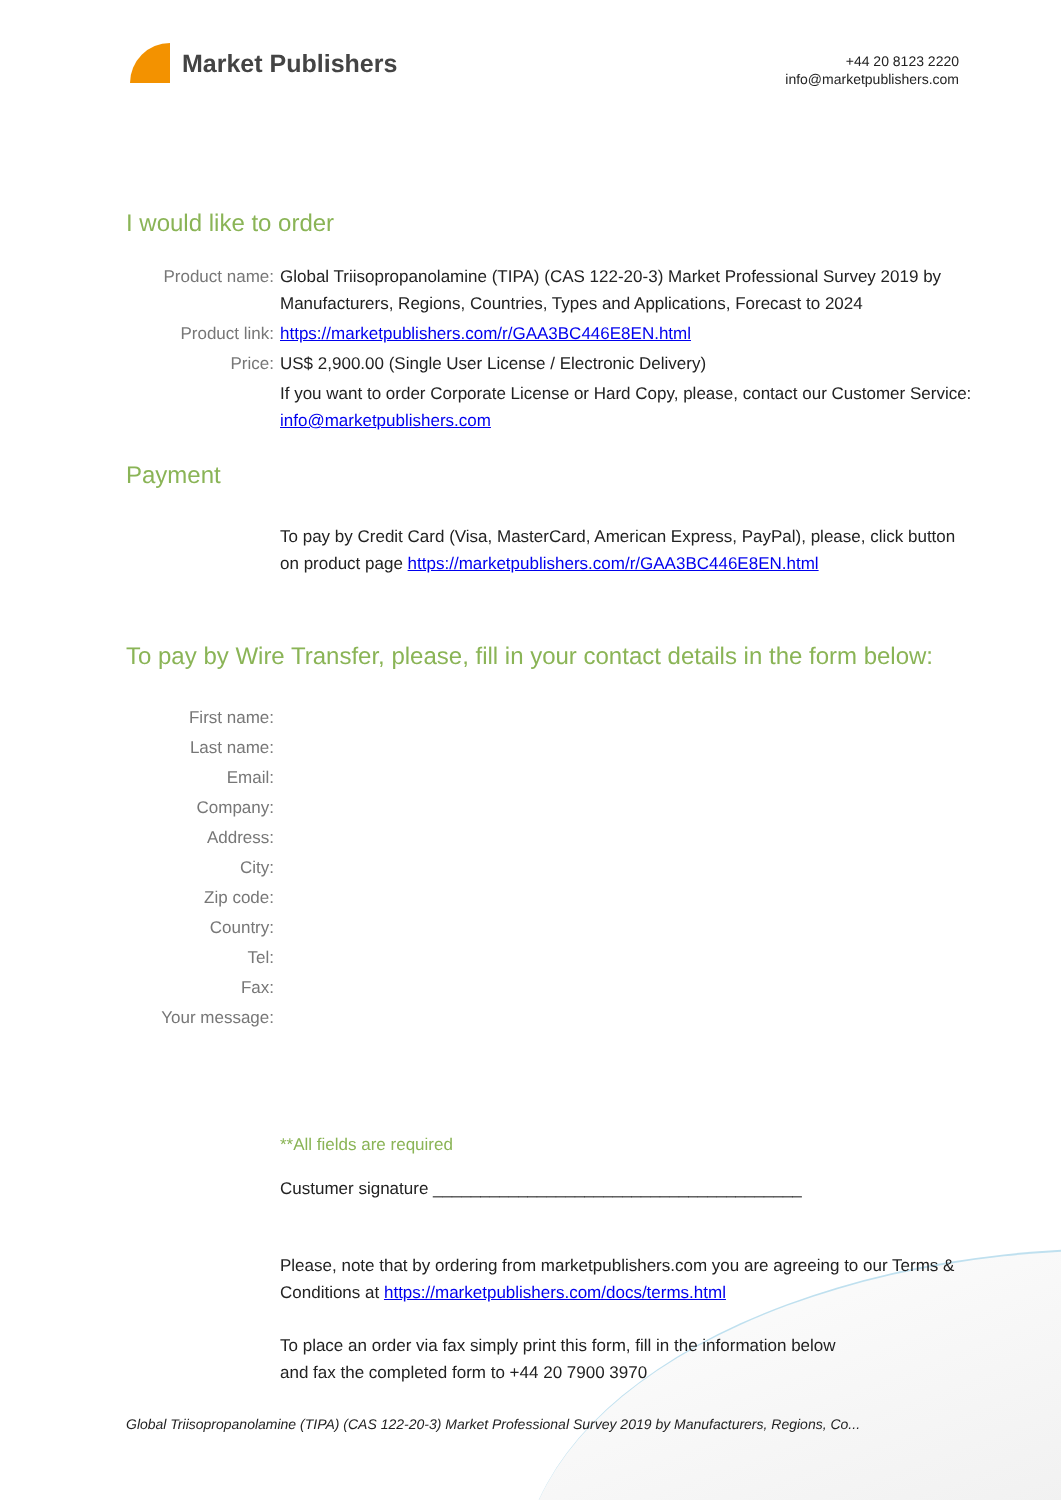Market Publishers
+44 20 8123 2220
info@marketpublishers.com
I would like to order
Product name: Global Triisopropanolamine (TIPA) (CAS 122-20-3) Market Professional Survey 2019 by Manufacturers, Regions, Countries, Types and Applications, Forecast to 2024
Product link: https://marketpublishers.com/r/GAA3BC446E8EN.html
Price: US$ 2,900.00 (Single User License / Electronic Delivery)
If you want to order Corporate License or Hard Copy, please, contact our Customer Service:
info@marketpublishers.com
Payment
To pay by Credit Card (Visa, MasterCard, American Express, PayPal), please, click button on product page https://marketpublishers.com/r/GAA3BC446E8EN.html
To pay by Wire Transfer, please, fill in your contact details in the form below:
First name:
Last name:
Email:
Company:
Address:
City:
Zip code:
Country:
Tel:
Fax:
Your message:
**All fields are required
Custumer signature _______________________________________
Please, note that by ordering from marketpublishers.com you are agreeing to our Terms & Conditions at https://marketpublishers.com/docs/terms.html
To place an order via fax simply print this form, fill in the information below
and fax the completed form to +44 20 7900 3970
Global Triisopropanolamine (TIPA) (CAS 122-20-3) Market Professional Survey 2019 by Manufacturers, Regions, Co...